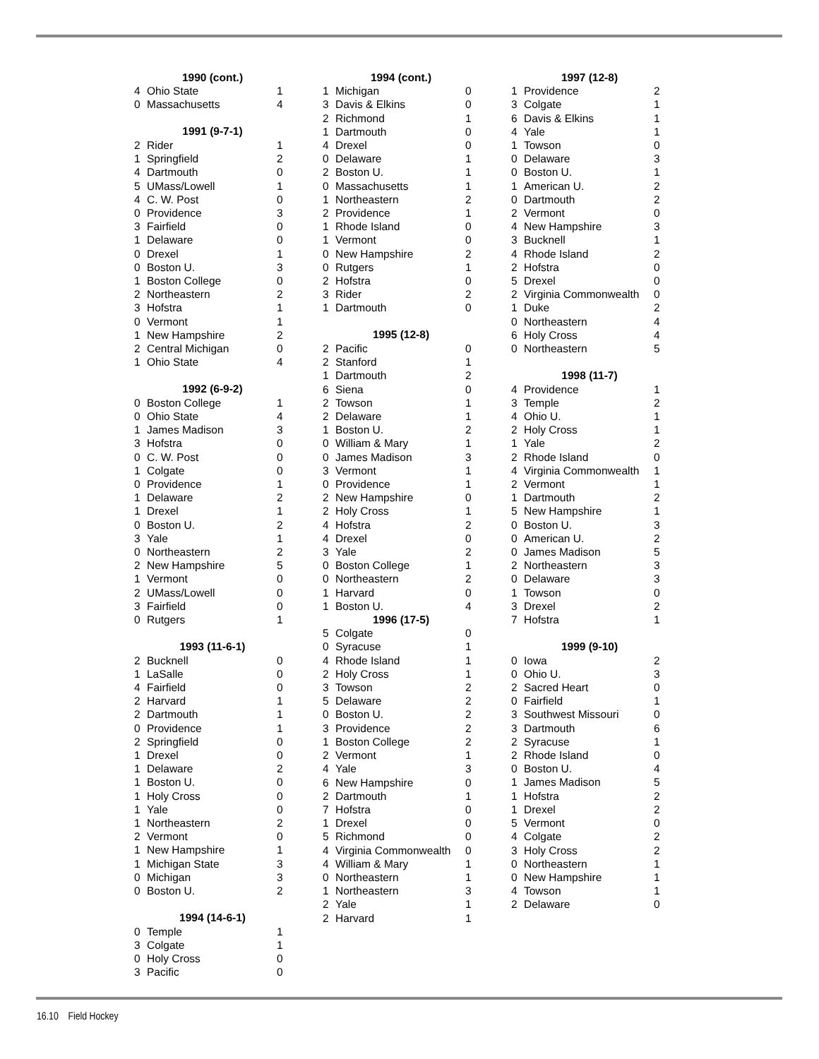| 1990 (cont.) | | |
| --- | --- | --- |
| 4 | Ohio State | 1 |
| 0 | Massachusetts | 4 |
| 1991 (9-7-1) | | |
| 2 | Rider | 1 |
| 1 | Springfield | 2 |
| 4 | Dartmouth | 0 |
| 5 | UMass/Lowell | 1 |
| 4 | C. W. Post | 0 |
| 0 | Providence | 3 |
| 3 | Fairfield | 0 |
| 1 | Delaware | 0 |
| 0 | Drexel | 1 |
| 0 | Boston U. | 3 |
| 1 | Boston College | 0 |
| 2 | Northeastern | 2 |
| 3 | Hofstra | 1 |
| 0 | Vermont | 1 |
| 1 | New Hampshire | 2 |
| 2 | Central Michigan | 0 |
| 1 | Ohio State | 4 |
| 1992 (6-9-2) | | |
| 0 | Boston College | 1 |
| 0 | Ohio State | 4 |
| 1 | James Madison | 3 |
| 3 | Hofstra | 0 |
| 0 | C. W. Post | 0 |
| 1 | Colgate | 0 |
| 0 | Providence | 1 |
| 1 | Delaware | 2 |
| 1 | Drexel | 1 |
| 0 | Boston U. | 2 |
| 3 | Yale | 1 |
| 0 | Northeastern | 2 |
| 2 | New Hampshire | 5 |
| 1 | Vermont | 0 |
| 2 | UMass/Lowell | 0 |
| 3 | Fairfield | 0 |
| 0 | Rutgers | 1 |
| 1993 (11-6-1) | | |
| 2 | Bucknell | 0 |
| 1 | LaSalle | 0 |
| 4 | Fairfield | 0 |
| 2 | Harvard | 1 |
| 2 | Dartmouth | 1 |
| 0 | Providence | 1 |
| 2 | Springfield | 0 |
| 1 | Drexel | 0 |
| 1 | Delaware | 2 |
| 1 | Boston U. | 0 |
| 1 | Holy Cross | 0 |
| 1 | Yale | 0 |
| 1 | Northeastern | 2 |
| 2 | Vermont | 0 |
| 1 | New Hampshire | 1 |
| 1 | Michigan State | 3 |
| 0 | Michigan | 3 |
| 0 | Boston U. | 2 |
| 1994 (14-6-1) | | |
| 0 | Temple | 1 |
| 3 | Colgate | 1 |
| 0 | Holy Cross | 0 |
| 3 | Pacific | 0 |
| 1994 (cont.) | | |
| --- | --- | --- |
| 1 | Michigan | 0 |
| 3 | Davis & Elkins | 0 |
| 2 | Richmond | 1 |
| 1 | Dartmouth | 0 |
| 4 | Drexel | 0 |
| 0 | Delaware | 1 |
| 2 | Boston U. | 1 |
| 0 | Massachusetts | 1 |
| 1 | Northeastern | 2 |
| 2 | Providence | 1 |
| 1 | Rhode Island | 0 |
| 1 | Vermont | 0 |
| 0 | New Hampshire | 2 |
| 0 | Rutgers | 1 |
| 2 | Hofstra | 0 |
| 3 | Rider | 2 |
| 1 | Dartmouth | 0 |
| 1995 (12-8) | | |
| 2 | Pacific | 0 |
| 2 | Stanford | 1 |
| 1 | Dartmouth | 2 |
| 6 | Siena | 0 |
| 2 | Towson | 1 |
| 2 | Delaware | 1 |
| 1 | Boston U. | 2 |
| 0 | William & Mary | 1 |
| 0 | James Madison | 3 |
| 3 | Vermont | 1 |
| 0 | Providence | 1 |
| 2 | New Hampshire | 0 |
| 2 | Holy Cross | 1 |
| 4 | Hofstra | 2 |
| 4 | Drexel | 0 |
| 3 | Yale | 2 |
| 0 | Boston College | 1 |
| 0 | Northeastern | 2 |
| 1 | Harvard | 0 |
| 1 | Boston U. | 4 |
| 1996 (17-5) | | |
| 5 | Colgate | 0 |
| 0 | Syracuse | 1 |
| 4 | Rhode Island | 1 |
| 2 | Holy Cross | 1 |
| 3 | Towson | 2 |
| 5 | Delaware | 2 |
| 0 | Boston U. | 2 |
| 3 | Providence | 2 |
| 1 | Boston College | 2 |
| 2 | Vermont | 1 |
| 4 | Yale | 3 |
| 6 | New Hampshire | 0 |
| 2 | Dartmouth | 1 |
| 7 | Hofstra | 0 |
| 1 | Drexel | 0 |
| 5 | Richmond | 0 |
| 4 | Virginia Commonwealth | 0 |
| 4 | William & Mary | 1 |
| 0 | Northeastern | 1 |
| 1 | Northeastern | 3 |
| 2 | Yale | 1 |
| 2 | Harvard | 1 |
| 1997 (12-8) | | |
| --- | --- | --- |
| 1 | Providence | 2 |
| 3 | Colgate | 1 |
| 6 | Davis & Elkins | 1 |
| 4 | Yale | 1 |
| 1 | Towson | 0 |
| 0 | Delaware | 3 |
| 0 | Boston U. | 1 |
| 1 | American U. | 2 |
| 0 | Dartmouth | 2 |
| 2 | Vermont | 0 |
| 4 | New Hampshire | 3 |
| 3 | Bucknell | 1 |
| 4 | Rhode Island | 2 |
| 2 | Hofstra | 0 |
| 5 | Drexel | 0 |
| 2 | Virginia Commonwealth | 0 |
| 1 | Duke | 2 |
| 0 | Northeastern | 4 |
| 6 | Holy Cross | 4 |
| 0 | Northeastern | 5 |
| 1998 (11-7) | | |
| 4 | Providence | 1 |
| 3 | Temple | 2 |
| 4 | Ohio U. | 1 |
| 2 | Holy Cross | 1 |
| 1 | Yale | 2 |
| 2 | Rhode Island | 0 |
| 4 | Virginia Commonwealth | 1 |
| 2 | Vermont | 1 |
| 1 | Dartmouth | 2 |
| 5 | New Hampshire | 1 |
| 0 | Boston U. | 3 |
| 0 | American U. | 2 |
| 0 | James Madison | 5 |
| 2 | Northeastern | 3 |
| 0 | Delaware | 3 |
| 1 | Towson | 0 |
| 3 | Drexel | 2 |
| 7 | Hofstra | 1 |
| 1999 (9-10) | | |
| 0 | Iowa | 2 |
| 0 | Ohio U. | 3 |
| 2 | Sacred Heart | 0 |
| 0 | Fairfield | 1 |
| 3 | Southwest Missouri | 0 |
| 3 | Dartmouth | 6 |
| 2 | Syracuse | 1 |
| 2 | Rhode Island | 0 |
| 0 | Boston U. | 4 |
| 1 | James Madison | 5 |
| 1 | Hofstra | 2 |
| 1 | Drexel | 2 |
| 5 | Vermont | 0 |
| 4 | Colgate | 2 |
| 3 | Holy Cross | 2 |
| 0 | Northeastern | 1 |
| 0 | New Hampshire | 1 |
| 4 | Towson | 1 |
| 2 | Delaware | 0 |
16.10 Field Hockey